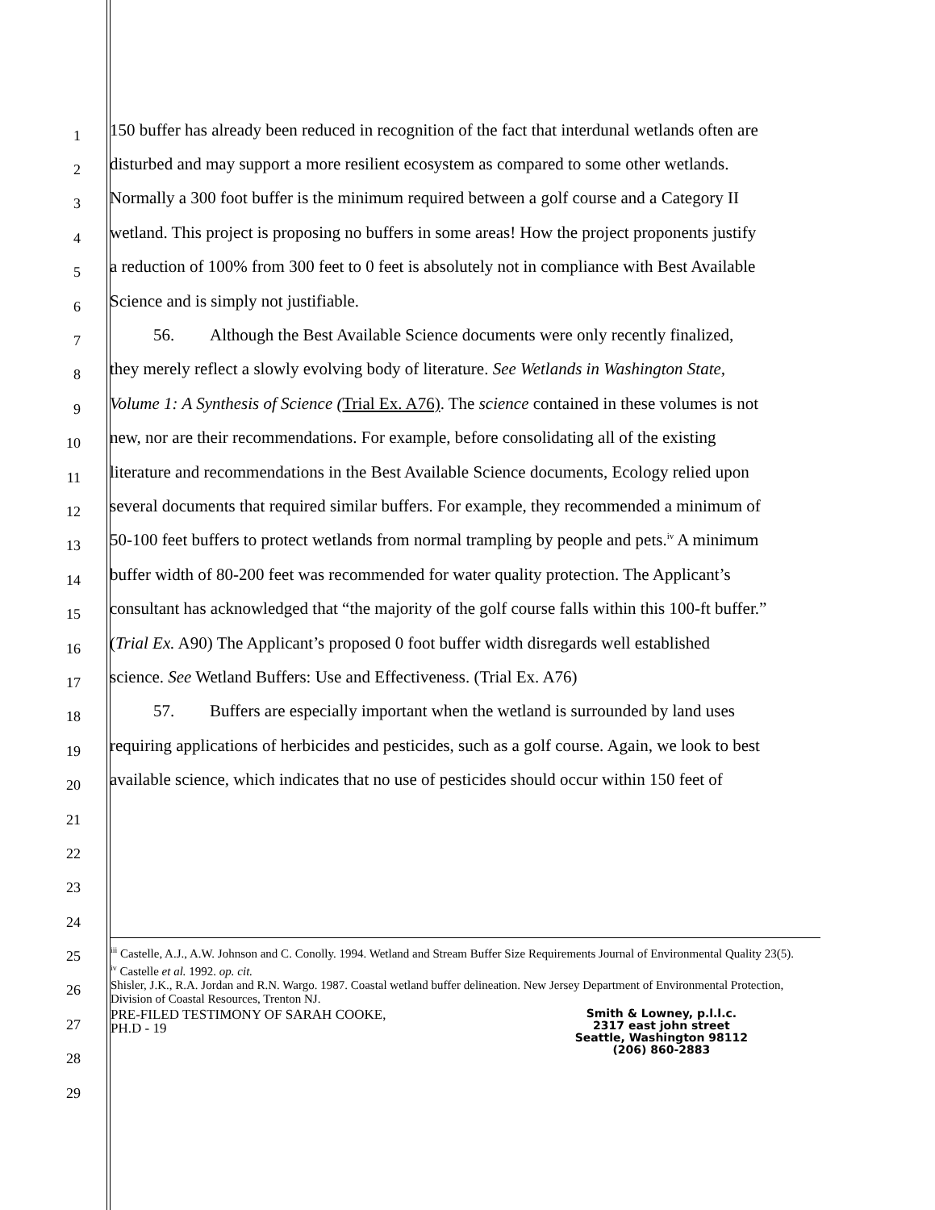1
150 buffer has already been reduced in recognition of the fact that interdunal wetlands often are
2
disturbed and may support a more resilient ecosystem as compared to some other wetlands.
3
Normally a 300 foot buffer is the minimum required between a golf course and a Category II
4
wetland. This project is proposing no buffers in some areas! How the project proponents justify
5
a reduction of 100% from 300 feet to 0 feet is absolutely not in compliance with Best Available
6
Science and is simply not justifiable.
7
56. Although the Best Available Science documents were only recently finalized,
8
they merely reflect a slowly evolving body of literature. See Wetlands in Washington State,
9
Volume 1: A Synthesis of Science (Trial Ex. A76). The science contained in these volumes is not
10
new, nor are their recommendations. For example, before consolidating all of the existing
11
literature and recommendations in the Best Available Science documents, Ecology relied upon
12
several documents that required similar buffers. For example, they recommended a minimum of
13
50-100 feet buffers to protect wetlands from normal trampling by people and pets.<sup>iv</sup> A minimum
14
buffer width of 80-200 feet was recommended for water quality protection. The Applicant’s
15
consultant has acknowledged that “the majority of the golf course falls within this 100-ft buffer.”
16
(Trial Ex. A90) The Applicant’s proposed 0 foot buffer width disregards well established
17
science. See Wetland Buffers: Use and Effectiveness. (Trial Ex. A76)
18
57. Buffers are especially important when the wetland is surrounded by land uses
19
requiring applications of herbicides and pesticides, such as a golf course. Again, we look to best
20
available science, which indicates that no use of pesticides should occur within 150 feet of
21
22
23
24
25
26
27
28
29
<sup>iii</sup> Castelle, A.J., A.W. Johnson and C. Conolly. 1994. Wetland and Stream Buffer Size Requirements Journal of Environmental Quality 23(5).
<sup>iv</sup> Castelle et al. 1992. op. cit.
Shisler, J.K., R.A. Jordan and R.N. Wargo. 1987. Coastal wetland buffer delineation. New Jersey Department of Environmental Protection, Division of Coastal Resources, Trenton NJ.
PRE-FILED TESTIMONY OF SARAH COOKE,
PH.D - 19
Smith & Lowney, p.l.l.c.
2317 east john street
Seattle, Washington 98112
(206) 860-2883